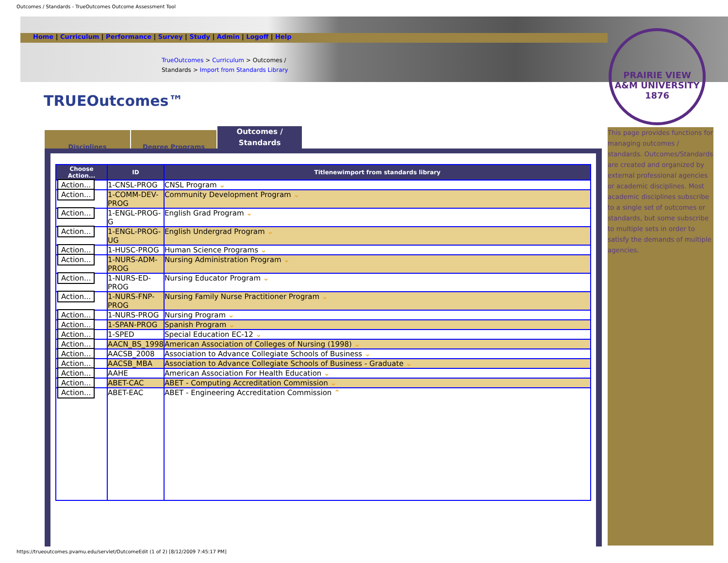Outcomes / Standards - TrueOutcomes Outcome Assessment Tool
Home | Curriculum | Performance | Survey | Study | Admin | Logoff | Help
TrueOutcomes > Curriculum > Outcomes / Standards > Import from Standards Library
TRUEOutcomes™
PRAIRIE VIEW A&M UNIVERSITY
1876
Disciplines Degree Programs
Outcomes /
Standards
This page provides functions for managing outcomes / standards. Outcomes/Standards are created and organized by external professional agencies or academic disciplines. Most academic disciplines subscribe to a single set of outcomes or standards, but some subscribe to multiple sets in order to satisfy the demands of multiple agencies.
| Choose Action... | ID | Titlenewimport from standards library |
| --- | --- | --- |
| Action... | 1-CNSL-PROG | CNSL Program ⌄ |
| Action... | 1-COMM-DEV-PROG | Community Development Program ⌄ |
| Action... | 1-ENGL-PROG-G | English Grad Program ⌄ |
| Action... | 1-ENGL-PROG-UG | English Undergrad Program ⌄ |
| Action... | 1-HUSC-PROG | Human Science Programs ⌄ |
| Action... | 1-NURS-ADM-PROG | Nursing Administration Program ⌄ |
| Action... | 1-NURS-ED-PROG | Nursing Educator Program ⌄ |
| Action... | 1-NURS-FNP-PROG | Nursing Family Nurse Practitioner Program ⌄ |
| Action... | 1-NURS-PROG | Nursing Program ⌄ |
| Action... | 1-SPAN-PROG | Spanish Program ⌄ |
| Action... | 1-SPED | Special Education EC-12 ⌄ |
| Action... | AACN_BS_1998 | American Association of Colleges of Nursing (1998) ⌄ |
| Action... | AACSB_2008 | Association to Advance Collegiate Schools of Business ⌄ |
| Action... | AACSB_MBA | Association to Advance Collegiate Schools of Business - Graduate ⌄ |
| Action... | AAHE | American Association For Health Education ⌄ |
| Action... | ABET-CAC | ABET - Computing Accreditation Commission ⌄ |
| Action... | ABET-EAC | ABET - Engineering Accreditation Commission ⌃ |
https://trueoutcomes.pvamu.edu/servlet/OutcomeEdit (1 of 2) [8/12/2009 7:45:17 PM]